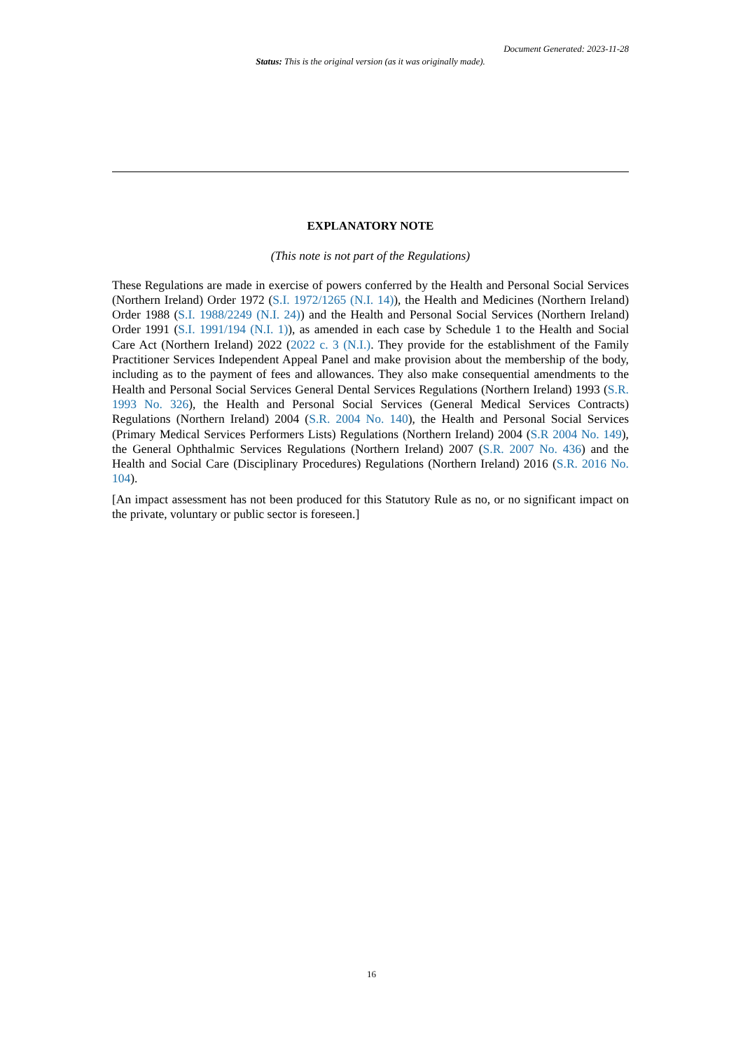Document Generated: 2023-11-28
Status: This is the original version (as it was originally made).
EXPLANATORY NOTE
(This note is not part of the Regulations)
These Regulations are made in exercise of powers conferred by the Health and Personal Social Services (Northern Ireland) Order 1972 (S.I. 1972/1265 (N.I. 14)), the Health and Medicines (Northern Ireland) Order 1988 (S.I. 1988/2249 (N.I. 24)) and the Health and Personal Social Services (Northern Ireland) Order 1991 (S.I. 1991/194 (N.I. 1)), as amended in each case by Schedule 1 to the Health and Social Care Act (Northern Ireland) 2022 (2022 c. 3 (N.I.). They provide for the establishment of the Family Practitioner Services Independent Appeal Panel and make provision about the membership of the body, including as to the payment of fees and allowances. They also make consequential amendments to the Health and Personal Social Services General Dental Services Regulations (Northern Ireland) 1993 (S.R. 1993 No. 326), the Health and Personal Social Services (General Medical Services Contracts) Regulations (Northern Ireland) 2004 (S.R. 2004 No. 140), the Health and Personal Social Services (Primary Medical Services Performers Lists) Regulations (Northern Ireland) 2004 (S.R 2004 No. 149), the General Ophthalmic Services Regulations (Northern Ireland) 2007 (S.R. 2007 No. 436) and the Health and Social Care (Disciplinary Procedures) Regulations (Northern Ireland) 2016 (S.R. 2016 No. 104).
[An impact assessment has not been produced for this Statutory Rule as no, or no significant impact on the private, voluntary or public sector is foreseen.]
16